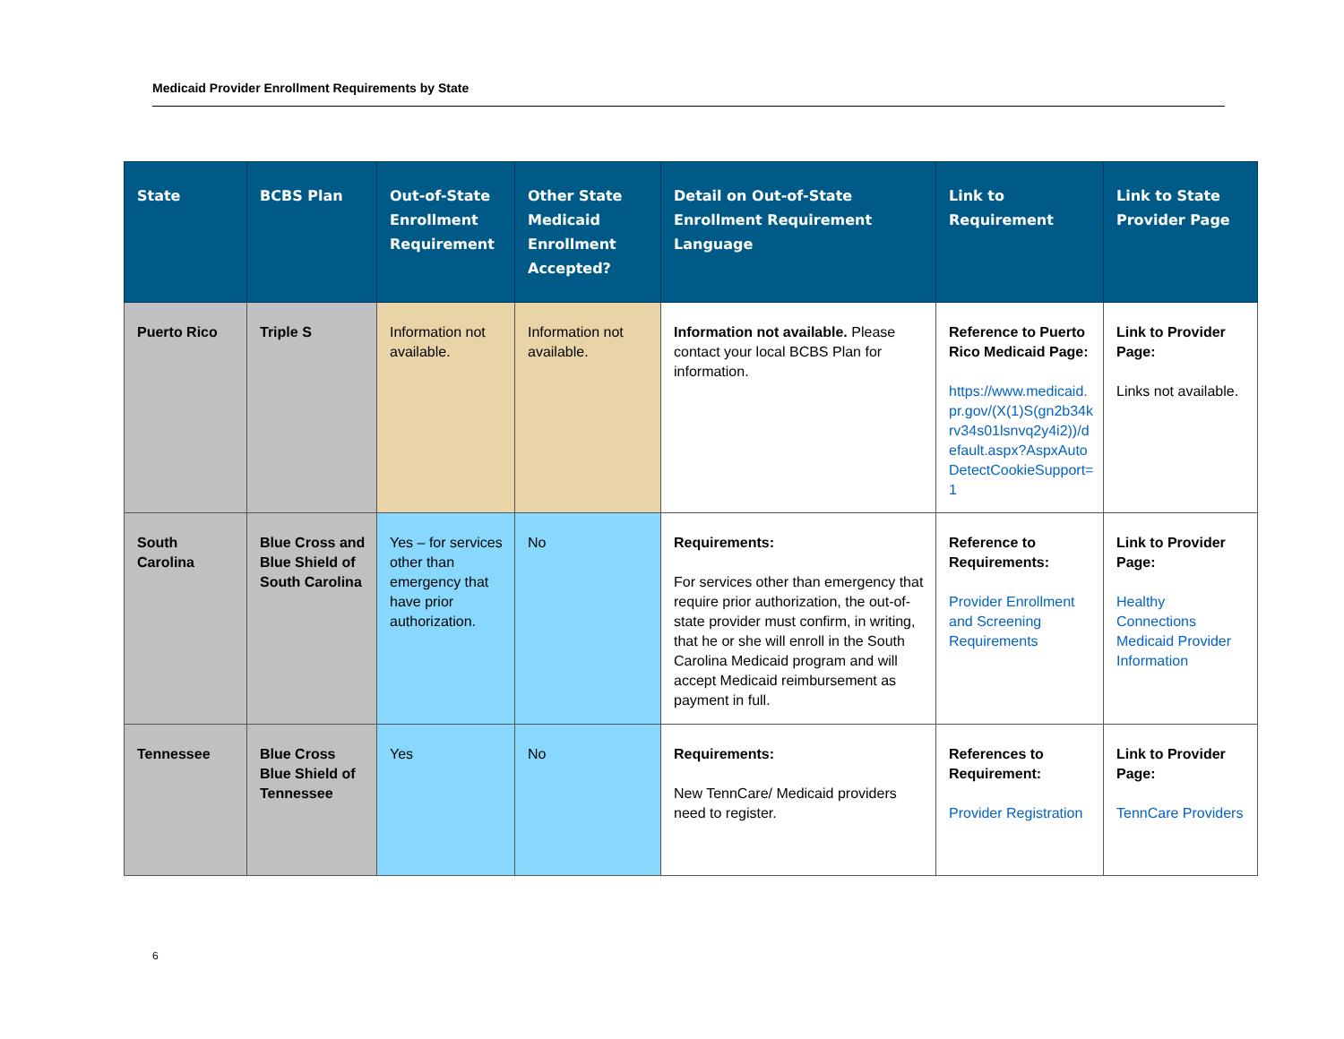Medicaid Provider Enrollment Requirements by State
| State | BCBS Plan | Out-of-State Enrollment Requirement | Other State Medicaid Enrollment Accepted? | Detail on Out-of-State Enrollment Requirement Language | Link to Requirement | Link to State Provider Page |
| --- | --- | --- | --- | --- | --- | --- |
| Puerto Rico | Triple S | Information not available. | Information not available. | Information not available. Please contact your local BCBS Plan for information. | Reference to Puerto Rico Medicaid Page: https://www.medicaid.pr.gov/(X(1)S(gn2b34krv34s01lsnvq2y4i2))/default.aspx?AspxAutoDetectCookieSupport=1 | Link to Provider Page: Links not available. |
| South Carolina | Blue Cross and Blue Shield of South Carolina | Yes – for services other than emergency that have prior authorization. | No | Requirements: For services other than emergency that require prior authorization, the out-of-state provider must confirm, in writing, that he or she will enroll in the South Carolina Medicaid program and will accept Medicaid reimbursement as payment in full. | Reference to Requirements: Provider Enrollment and Screening Requirements | Link to Provider Page: Healthy Connections Medicaid Provider Information |
| Tennessee | Blue Cross Blue Shield of Tennessee | Yes | No | Requirements: New TennCare/ Medicaid providers need to register. | References to Requirement: Provider Registration | Link to Provider Page: TennCare Providers |
6